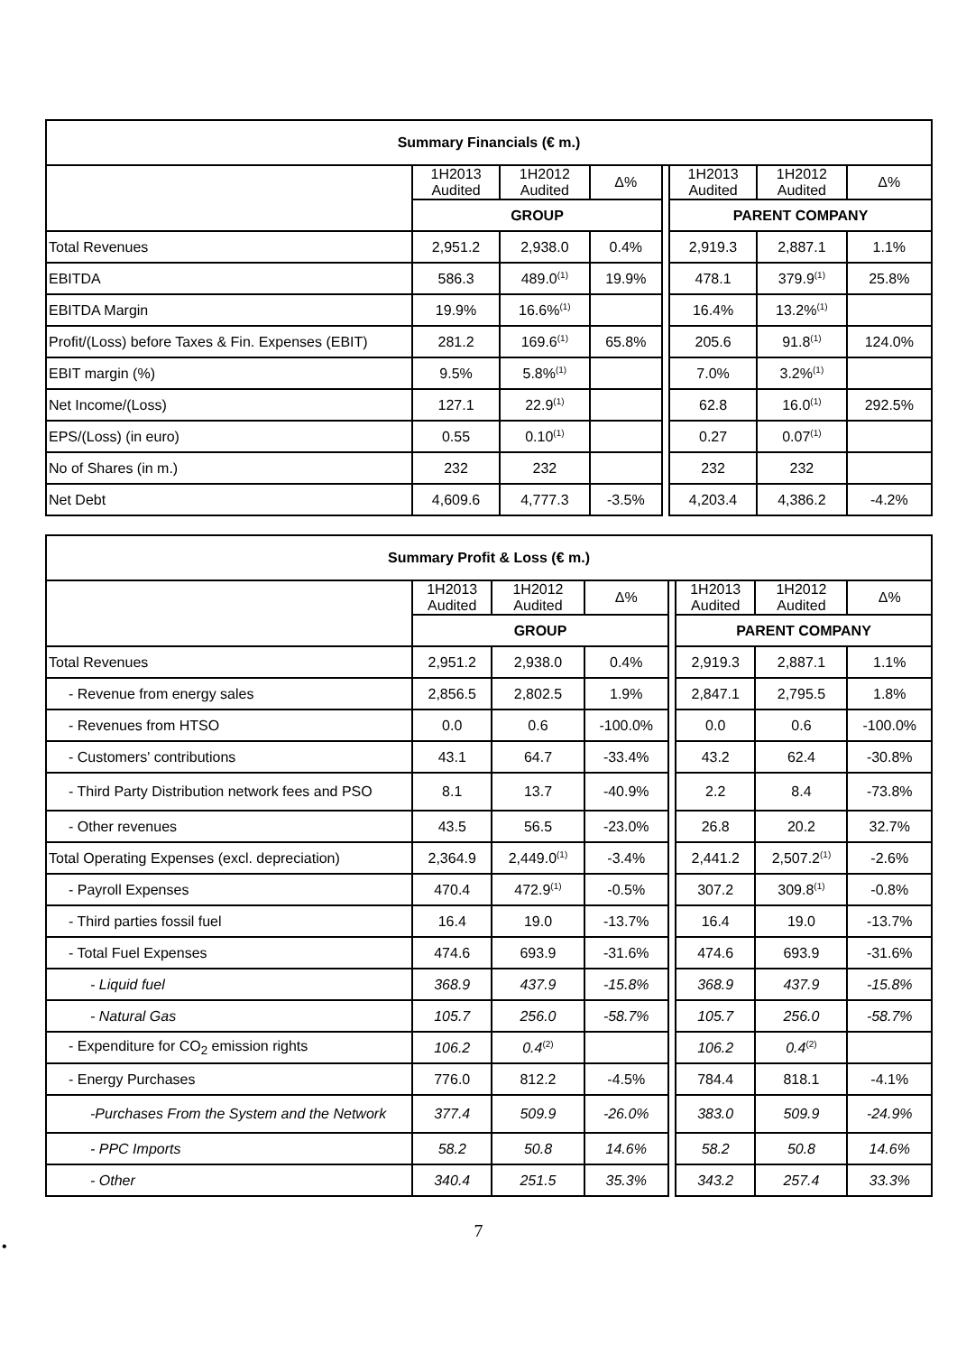| Summary Financials (€ m.) | | | | | | | |
| --- | --- | --- | --- | --- | --- | --- | --- |
| | 1H2013 Audited | 1H2012 Audited | Δ% | | 1H2013 Audited | 1H2012 Audited | Δ% |
| | GROUP | | | | PARENT COMPANY | | |
| Total Revenues | 2,951.2 | 2,938.0 | 0.4% | | 2,919.3 | 2,887.1 | 1.1% |
| EBITDA | 586.3 | 489.0<sup>(1)</sup> | 19.9% | | 478.1 | 379.9<sup>(1)</sup> | 25.8% |
| EBITDA Margin | 19.9% | 16.6%<sup>(1)</sup> | | | 16.4% | 13.2%<sup>(1)</sup> | |
| Profit/(Loss) before Taxes & Fin. Expenses (EBIT) | 281.2 | 169.6<sup>(1)</sup> | 65.8% | | 205.6 | 91.8<sup>(1)</sup> | 124.0% |
| EBIT margin (%) | 9.5% | 5.8%<sup>(1)</sup> | | | 7.0% | 3.2%<sup>(1)</sup> | |
| Net Income/(Loss) | 127.1 | 22.9<sup>(1)</sup> | | | 62.8 | 16.0<sup>(1)</sup> | 292.5% |
| EPS/(Loss) (in euro) | 0.55 | 0.10<sup>(1)</sup> | | | 0.27 | 0.07<sup>(1)</sup> | |
| No of Shares (in m.) | 232 | 232 | | | 232 | 232 | |
| Net Debt | 4,609.6 | 4,777.3 | -3.5% | | 4,203.4 | 4,386.2 | -4.2% |
| Summary Profit & Loss (€ m.) | | | | | | | |
| --- | --- | --- | --- | --- | --- | --- | --- |
| | 1H2013 Audited | 1H2012 Audited | Δ% | | 1H2013 Audited | 1H2012 Audited | Δ% |
| | GROUP | | | | PARENT COMPANY | | |
| Total Revenues | 2,951.2 | 2,938.0 | 0.4% | | 2,919.3 | 2,887.1 | 1.1% |
| - Revenue from energy sales | 2,856.5 | 2,802.5 | 1.9% | | 2,847.1 | 2,795.5 | 1.8% |
| - Revenues from HTSO | 0.0 | 0.6 | -100.0% | | 0.0 | 0.6 | -100.0% |
| - Customers' contributions | 43.1 | 64.7 | -33.4% | | 43.2 | 62.4 | -30.8% |
| - Third Party Distribution network fees and PSO | 8.1 | 13.7 | -40.9% | | 2.2 | 8.4 | -73.8% |
| - Other revenues | 43.5 | 56.5 | -23.0% | | 26.8 | 20.2 | 32.7% |
| Total Operating Expenses (excl. depreciation) | 2,364.9 | 2,449.0<sup>(1)</sup> | -3.4% | | 2,441.2 | 2,507.2<sup>(1)</sup> | -2.6% |
| - Payroll Expenses | 470.4 | 472.9<sup>(1)</sup> | -0.5% | | 307.2 | 309.8<sup>(1)</sup> | -0.8% |
| - Third parties fossil fuel | 16.4 | 19.0 | -13.7% | | 16.4 | 19.0 | -13.7% |
| - Total Fuel Expenses | 474.6 | 693.9 | -31.6% | | 474.6 | 693.9 | -31.6% |
| - Liquid fuel | 368.9 | 437.9 | -15.8% | | 368.9 | 437.9 | -15.8% |
| - Natural Gas | 105.7 | 256.0 | -58.7% | | 105.7 | 256.0 | -58.7% |
| - Expenditure for CO<sub>2</sub> emission rights | 106.2 | 0.4<sup>(2)</sup> | | | 106.2 | 0.4<sup>(2)</sup> | |
| - Energy Purchases | 776.0 | 812.2 | -4.5% | | 784.4 | 818.1 | -4.1% |
| -Purchases From the System and the Network | 377.4 | 509.9 | -26.0% | | 383.0 | 509.9 | -24.9% |
| - PPC Imports | 58.2 | 50.8 | 14.6% | | 58.2 | 50.8 | 14.6% |
| - Other | 340.4 | 251.5 | 35.3% | | 343.2 | 257.4 | 33.3% |
•
7